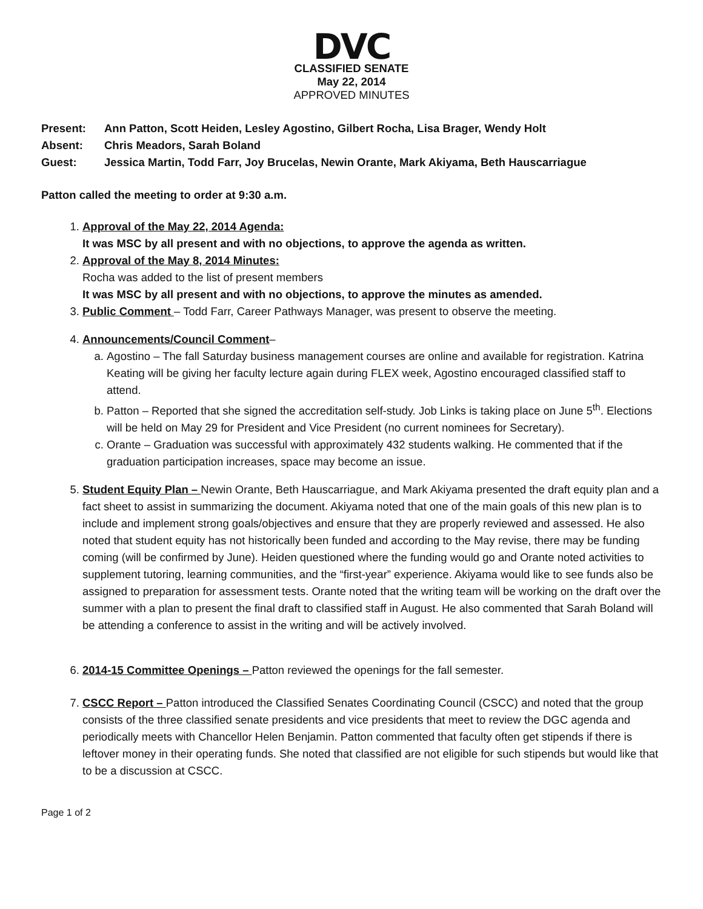DVC
CLASSIFIED SENATE
May 22, 2014
APPROVED MINUTES
Present: Ann Patton, Scott Heiden, Lesley Agostino, Gilbert Rocha, Lisa Brager, Wendy Holt
Absent: Chris Meadors, Sarah Boland
Guest: Jessica Martin, Todd Farr, Joy Brucelas, Newin Orante, Mark Akiyama, Beth Hauscarriague
Patton called the meeting to order at 9:30 a.m.
1. Approval of the May 22, 2014 Agenda:
It was MSC by all present and with no objections, to approve the agenda as written.
2. Approval of the May 8, 2014 Minutes:
Rocha was added to the list of present members
It was MSC by all present and with no objections, to approve the minutes as amended.
3. Public Comment – Todd Farr, Career Pathways Manager, was present to observe the meeting.
4. Announcements/Council Comment–
a. Agostino – The fall Saturday business management courses are online and available for registration. Katrina Keating will be giving her faculty lecture again during FLEX week, Agostino encouraged classified staff to attend.
b. Patton – Reported that she signed the accreditation self-study. Job Links is taking place on June 5<sup>th</sup>. Elections will be held on May 29 for President and Vice President (no current nominees for Secretary).
c. Orante – Graduation was successful with approximately 432 students walking. He commented that if the graduation participation increases, space may become an issue.
5. Student Equity Plan – Newin Orante, Beth Hauscarriague, and Mark Akiyama presented the draft equity plan and a fact sheet to assist in summarizing the document. Akiyama noted that one of the main goals of this new plan is to include and implement strong goals/objectives and ensure that they are properly reviewed and assessed. He also noted that student equity has not historically been funded and according to the May revise, there may be funding coming (will be confirmed by June). Heiden questioned where the funding would go and Orante noted activities to supplement tutoring, learning communities, and the “first-year” experience. Akiyama would like to see funds also be assigned to preparation for assessment tests. Orante noted that the writing team will be working on the draft over the summer with a plan to present the final draft to classified staff in August. He also commented that Sarah Boland will be attending a conference to assist in the writing and will be actively involved.
6. 2014-15 Committee Openings – Patton reviewed the openings for the fall semester.
7. CSCC Report – Patton introduced the Classified Senates Coordinating Council (CSCC) and noted that the group consists of the three classified senate presidents and vice presidents that meet to review the DGC agenda and periodically meets with Chancellor Helen Benjamin. Patton commented that faculty often get stipends if there is leftover money in their operating funds. She noted that classified are not eligible for such stipends but would like that to be a discussion at CSCC.
Page 1 of 2